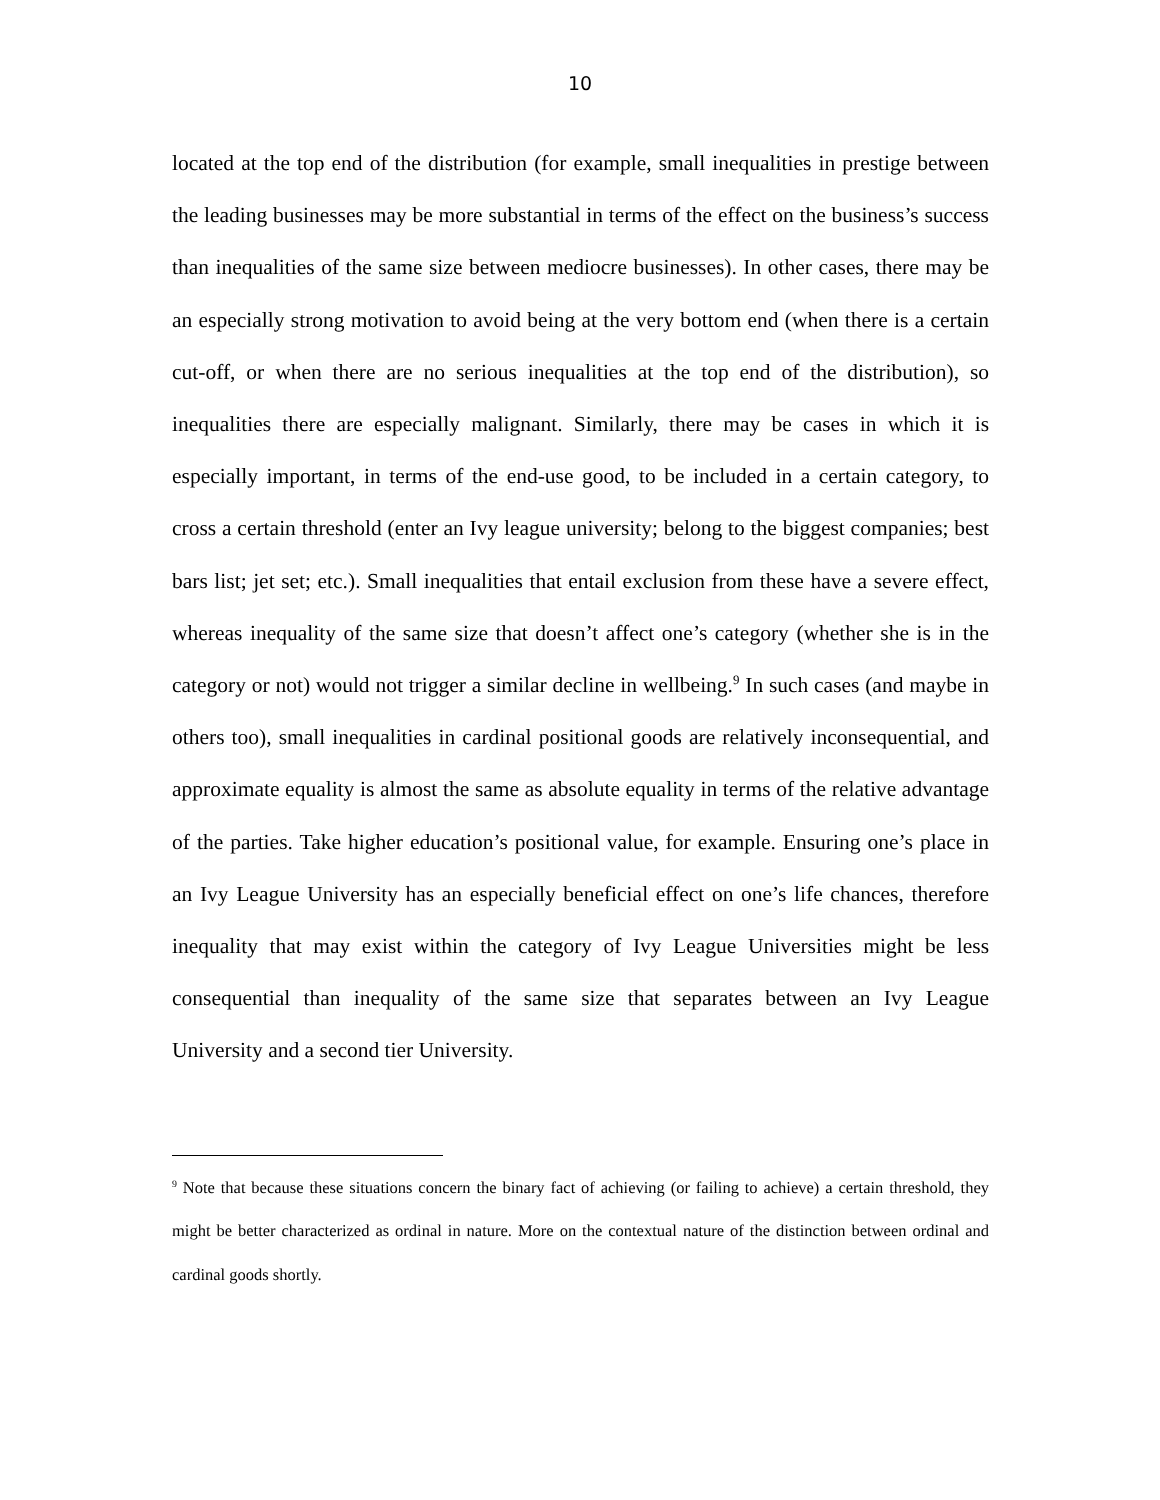10
located at the top end of the distribution (for example, small inequalities in prestige between the leading businesses may be more substantial in terms of the effect on the business’s success than inequalities of the same size between mediocre businesses). In other cases, there may be an especially strong motivation to avoid being at the very bottom end (when there is a certain cut-off, or when there are no serious inequalities at the top end of the distribution), so inequalities there are especially malignant. Similarly, there may be cases in which it is especially important, in terms of the end-use good, to be included in a certain category, to cross a certain threshold (enter an Ivy league university; belong to the biggest companies; best bars list; jet set; etc.). Small inequalities that entail exclusion from these have a severe effect, whereas inequality of the same size that doesn’t affect one’s category (whether she is in the category or not) would not trigger a similar decline in wellbeing.<sup>9</sup> In such cases (and maybe in others too), small inequalities in cardinal positional goods are relatively inconsequential, and approximate equality is almost the same as absolute equality in terms of the relative advantage of the parties. Take higher education’s positional value, for example. Ensuring one’s place in an Ivy League University has an especially beneficial effect on one’s life chances, therefore inequality that may exist within the category of Ivy League Universities might be less consequential than inequality of the same size that separates between an Ivy League University and a second tier University.
<sup>9</sup> Note that because these situations concern the binary fact of achieving (or failing to achieve) a certain threshold, they might be better characterized as ordinal in nature. More on the contextual nature of the distinction between ordinal and cardinal goods shortly.